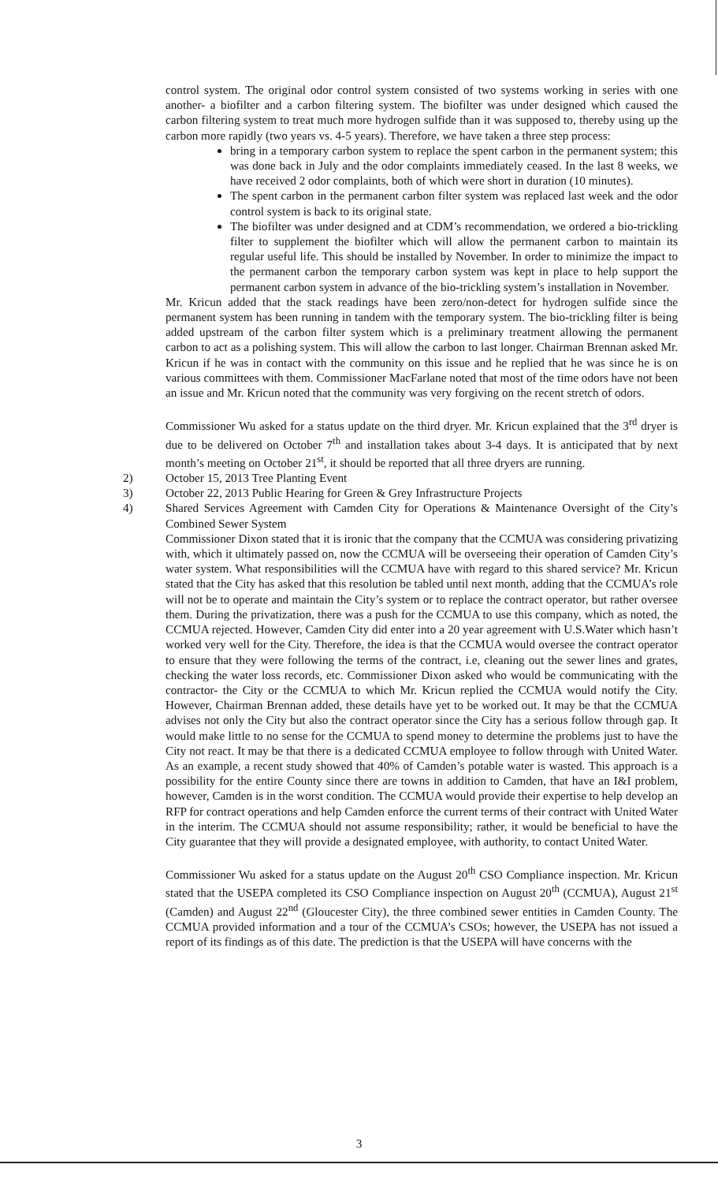control system. The original odor control system consisted of two systems working in series with one another- a biofilter and a carbon filtering system. The biofilter was under designed which caused the carbon filtering system to treat much more hydrogen sulfide than it was supposed to, thereby using up the carbon more rapidly (two years vs. 4-5 years). Therefore, we have taken a three step process:
bring in a temporary carbon system to replace the spent carbon in the permanent system; this was done back in July and the odor complaints immediately ceased. In the last 8 weeks, we have received 2 odor complaints, both of which were short in duration (10 minutes).
The spent carbon in the permanent carbon filter system was replaced last week and the odor control system is back to its original state.
The biofilter was under designed and at CDM’s recommendation, we ordered a bio-trickling filter to supplement the biofilter which will allow the permanent carbon to maintain its regular useful life. This should be installed by November. In order to minimize the impact to the permanent carbon the temporary carbon system was kept in place to help support the permanent carbon system in advance of the bio-trickling system’s installation in November.
Mr. Kricun added that the stack readings have been zero/non-detect for hydrogen sulfide since the permanent system has been running in tandem with the temporary system. The bio-trickling filter is being added upstream of the carbon filter system which is a preliminary treatment allowing the permanent carbon to act as a polishing system. This will allow the carbon to last longer. Chairman Brennan asked Mr. Kricun if he was in contact with the community on this issue and he replied that he was since he is on various committees with them. Commissioner MacFarlane noted that most of the time odors have not been an issue and Mr. Kricun noted that the community was very forgiving on the recent stretch of odors.
Commissioner Wu asked for a status update on the third dryer. Mr. Kricun explained that the 3<sup>rd</sup> dryer is due to be delivered on October 7<sup>th</sup> and installation takes about 3-4 days. It is anticipated that by next month’s meeting on October 21<sup>st</sup>, it should be reported that all three dryers are running.
2) October 15, 2013 Tree Planting Event
3) October 22, 2013 Public Hearing for Green & Grey Infrastructure Projects
4) Shared Services Agreement with Camden City for Operations & Maintenance Oversight of the City’s Combined Sewer System
Commissioner Dixon stated that it is ironic that the company that the CCMUA was considering privatizing with, which it ultimately passed on, now the CCMUA will be overseeing their operation of Camden City’s water system. What responsibilities will the CCMUA have with regard to this shared service? Mr. Kricun stated that the City has asked that this resolution be tabled until next month, adding that the CCMUA’s role will not be to operate and maintain the City’s system or to replace the contract operator, but rather oversee them. During the privatization, there was a push for the CCMUA to use this company, which as noted, the CCMUA rejected. However, Camden City did enter into a 20 year agreement with U.S.Water which hasn’t worked very well for the City. Therefore, the idea is that the CCMUA would oversee the contract operator to ensure that they were following the terms of the contract, i.e, cleaning out the sewer lines and grates, checking the water loss records, etc. Commissioner Dixon asked who would be communicating with the contractor- the City or the CCMUA to which Mr. Kricun replied the CCMUA would notify the City. However, Chairman Brennan added, these details have yet to be worked out. It may be that the CCMUA advises not only the City but also the contract operator since the City has a serious follow through gap. It would make little to no sense for the CCMUA to spend money to determine the problems just to have the City not react. It may be that there is a dedicated CCMUA employee to follow through with United Water. As an example, a recent study showed that 40% of Camden’s potable water is wasted. This approach is a possibility for the entire County since there are towns in addition to Camden, that have an I&I problem, however, Camden is in the worst condition. The CCMUA would provide their expertise to help develop an RFP for contract operations and help Camden enforce the current terms of their contract with United Water in the interim. The CCMUA should not assume responsibility; rather, it would be beneficial to have the City guarantee that they will provide a designated employee, with authority, to contact United Water.
Commissioner Wu asked for a status update on the August 20<sup>th</sup> CSO Compliance inspection. Mr. Kricun stated that the USEPA completed its CSO Compliance inspection on August 20<sup>th</sup> (CCMUA), August 21<sup>st</sup> (Camden) and August 22<sup>nd</sup> (Gloucester City), the three combined sewer entities in Camden County. The CCMUA provided information and a tour of the CCMUA’s CSOs; however, the USEPA has not issued a report of its findings as of this date. The prediction is that the USEPA will have concerns with the
3